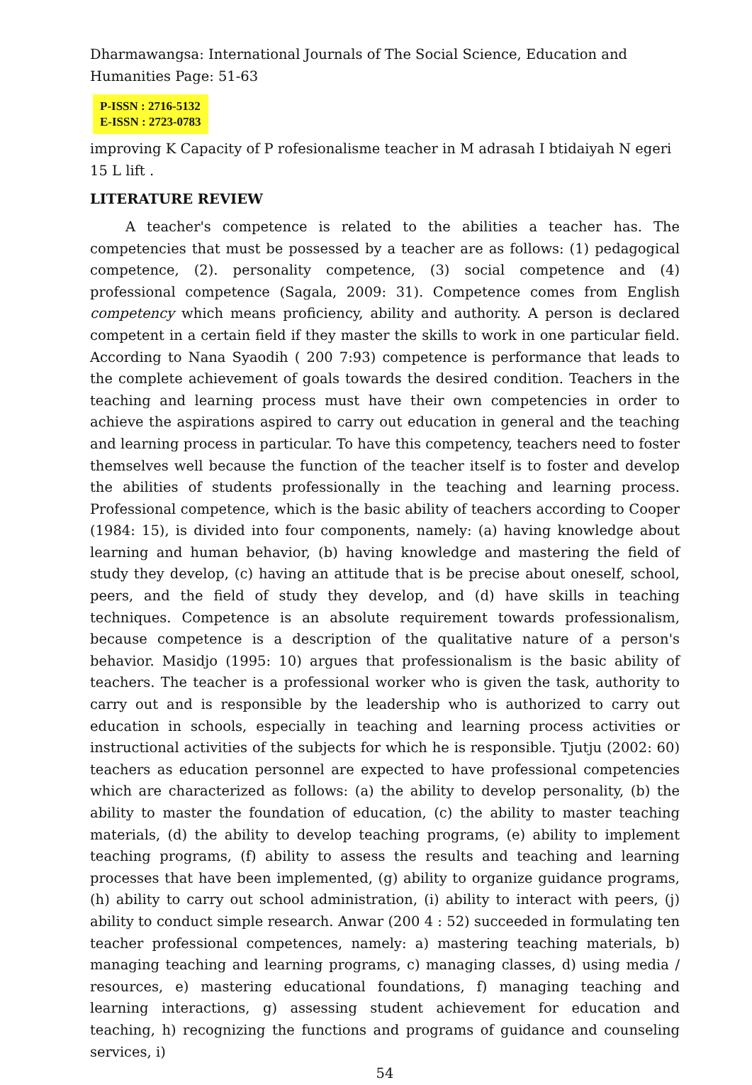Dharmawangsa: International Journals of The Social Science, Education and Humanities Page: 51-63
P-ISSN : 2716-5132
E-ISSN : 2723-0783
improving K Capacity of P rofesionalisme teacher in M adrasah I btidaiyah N egeri 15 L lift .
LITERATURE REVIEW
A teacher's competence is related to the abilities a teacher has. The competencies that must be possessed by a teacher are as follows: (1) pedagogical competence, (2). personality competence, (3) social competence and (4) professional competence (Sagala, 2009: 31). Competence comes from English competency which means proficiency, ability and authority. A person is declared competent in a certain field if they master the skills to work in one particular field. According to Nana Syaodih ( 200 7:93) competence is performance that leads to the complete achievement of goals towards the desired condition. Teachers in the teaching and learning process must have their own competencies in order to achieve the aspirations aspired to carry out education in general and the teaching and learning process in particular. To have this competency, teachers need to foster themselves well because the function of the teacher itself is to foster and develop the abilities of students professionally in the teaching and learning process. Professional competence, which is the basic ability of teachers according to Cooper (1984: 15), is divided into four components, namely: (a) having knowledge about learning and human behavior, (b) having knowledge and mastering the field of study they develop, (c) having an attitude that is be precise about oneself, school, peers, and the field of study they develop, and (d) have skills in teaching techniques. Competence is an absolute requirement towards professionalism, because competence is a description of the qualitative nature of a person's behavior. Masidjo (1995: 10) argues that professionalism is the basic ability of teachers. The teacher is a professional worker who is given the task, authority to carry out and is responsible by the leadership who is authorized to carry out education in schools, especially in teaching and learning process activities or instructional activities of the subjects for which he is responsible. Tjutju (2002: 60) teachers as education personnel are expected to have professional competencies which are characterized as follows: (a) the ability to develop personality, (b) the ability to master the foundation of education, (c) the ability to master teaching materials, (d) the ability to develop teaching programs, (e) ability to implement teaching programs, (f) ability to assess the results and teaching and learning processes that have been implemented, (g) ability to organize guidance programs, (h) ability to carry out school administration, (i) ability to interact with peers, (j) ability to conduct simple research. Anwar (200 4 : 52) succeeded in formulating ten teacher professional competences, namely: a) mastering teaching materials, b) managing teaching and learning programs, c) managing classes, d) using media / resources, e) mastering educational foundations, f) managing teaching and learning interactions, g) assessing student achievement for education and teaching, h) recognizing the functions and programs of guidance and counseling services, i)
54